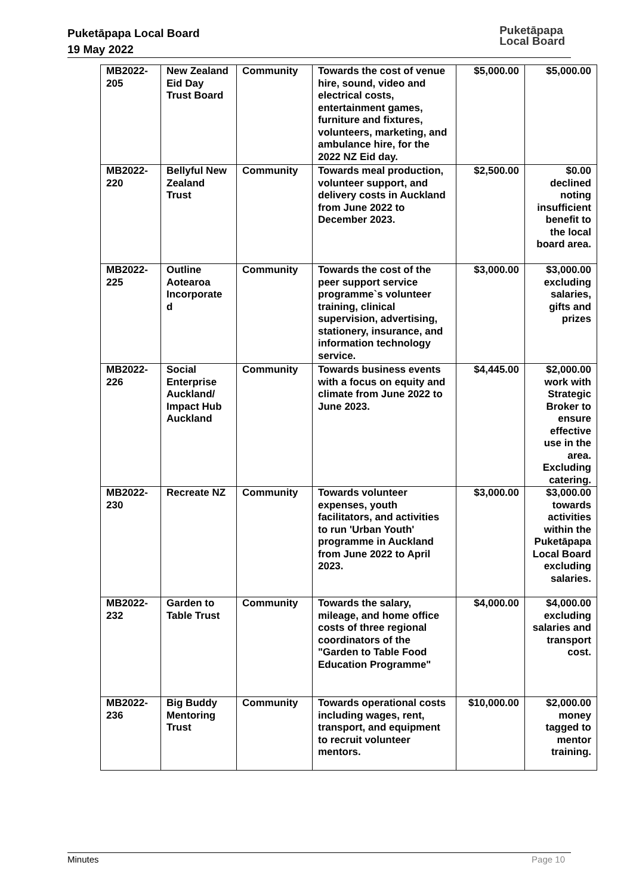Puketāpapa Local Board
19 May 2022
Puketāpapa
Local Board
| MB2022-205 | New Zealand Eid Day Trust Board | Community | Towards the cost of venue hire, sound, video and electrical costs, entertainment games, furniture and fixtures, volunteers, marketing, and ambulance hire, for the 2022 NZ Eid day. | $5,000.00 | $5,000.00 |
| MB2022-220 | Bellyful New Zealand Trust | Community | Towards meal production, volunteer support, and delivery costs in Auckland from June 2022 to December 2023. | $2,500.00 | $0.00 declined noting insufficient benefit to the local board area. |
| MB2022-225 | Outline Aotearoa Incorporate d | Community | Towards the cost of the peer support service programme`s volunteer training, clinical supervision, advertising, stationery, insurance, and information technology service. | $3,000.00 | $3,000.00 excluding salaries, gifts and prizes |
| MB2022-226 | Social Enterprise Auckland/ Impact Hub Auckland | Community | Towards business events with a focus on equity and climate from June 2022 to June 2023. | $4,445.00 | $2,000.00 work with Strategic Broker to ensure effective use in the area. Excluding catering. |
| MB2022-230 | Recreate NZ | Community | Towards volunteer expenses, youth facilitators, and activities to run 'Urban Youth' programme in Auckland from June 2022 to April 2023. | $3,000.00 | $3,000.00 towards activities within the Puketāpapa Local Board excluding salaries. |
| MB2022-232 | Garden to Table Trust | Community | Towards the salary, mileage, and home office costs of three regional coordinators of the "Garden to Table Food Education Programme" | $4,000.00 | $4,000.00 excluding salaries and transport cost. |
| MB2022-236 | Big Buddy Mentoring Trust | Community | Towards operational costs including wages, rent, transport, and equipment to recruit volunteer mentors. | $10,000.00 | $2,000.00 money tagged to mentor training. |
Minutes Page 10